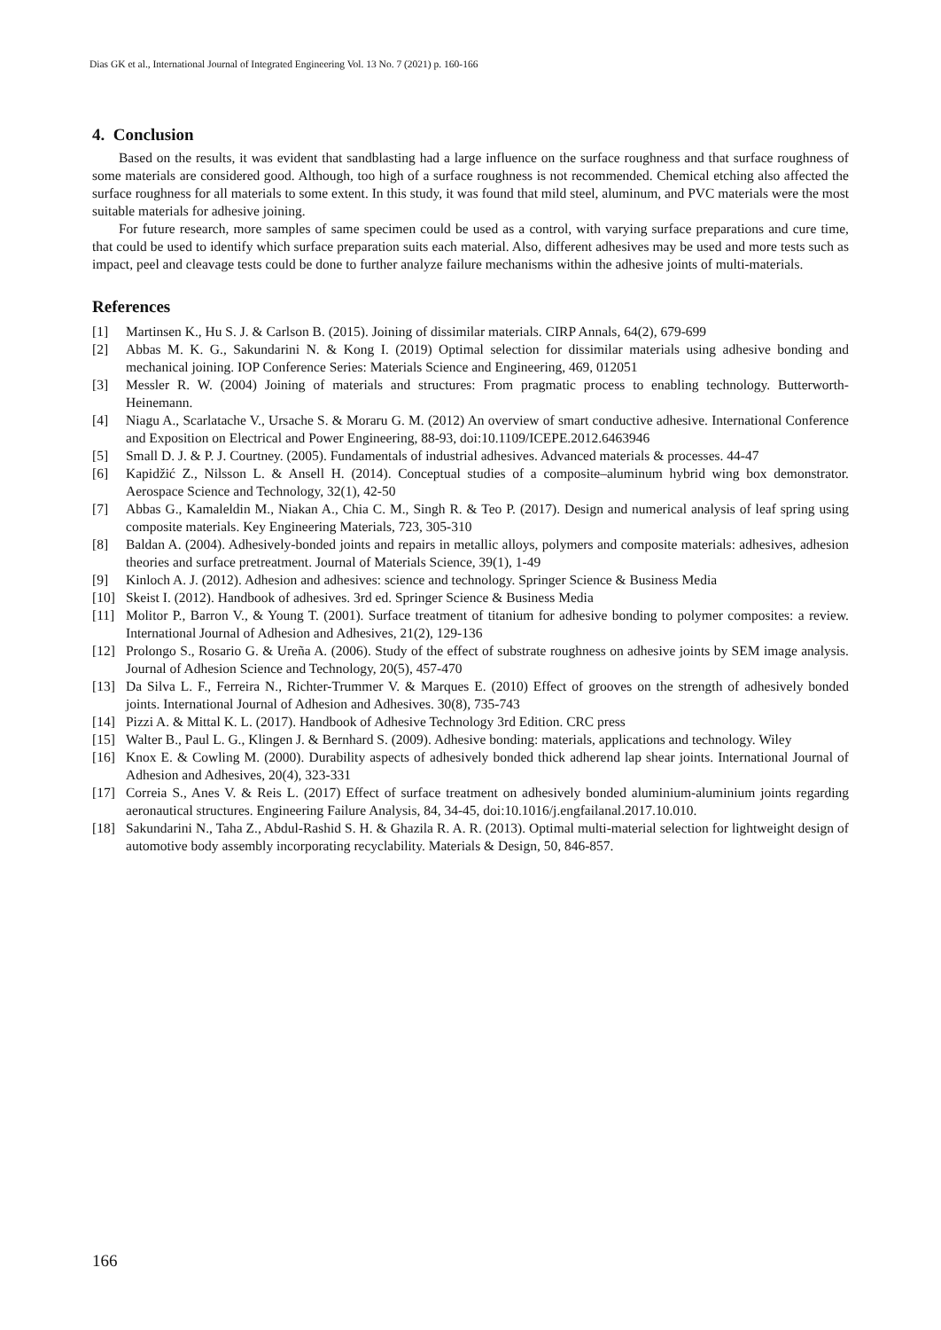Dias GK et al., International Journal of Integrated Engineering Vol. 13 No. 7 (2021) p. 160-166
4. Conclusion
Based on the results, it was evident that sandblasting had a large influence on the surface roughness and that surface roughness of some materials are considered good. Although, too high of a surface roughness is not recommended. Chemical etching also affected the surface roughness for all materials to some extent. In this study, it was found that mild steel, aluminum, and PVC materials were the most suitable materials for adhesive joining.
For future research, more samples of same specimen could be used as a control, with varying surface preparations and cure time, that could be used to identify which surface preparation suits each material. Also, different adhesives may be used and more tests such as impact, peel and cleavage tests could be done to further analyze failure mechanisms within the adhesive joints of multi-materials.
References
[1] Martinsen K., Hu S. J. & Carlson B. (2015). Joining of dissimilar materials. CIRP Annals, 64(2), 679-699
[2] Abbas M. K. G., Sakundarini N. & Kong I. (2019) Optimal selection for dissimilar materials using adhesive bonding and mechanical joining. IOP Conference Series: Materials Science and Engineering, 469, 012051
[3] Messler R. W. (2004) Joining of materials and structures: From pragmatic process to enabling technology. Butterworth-Heinemann.
[4] Niagu A., Scarlatache V., Ursache S. & Moraru G. M. (2012) An overview of smart conductive adhesive. International Conference and Exposition on Electrical and Power Engineering, 88-93, doi:10.1109/ICEPE.2012.6463946
[5] Small D. J. & P. J. Courtney. (2005). Fundamentals of industrial adhesives. Advanced materials & processes. 44-47
[6] Kapidžić Z., Nilsson L. & Ansell H. (2014). Conceptual studies of a composite–aluminum hybrid wing box demonstrator. Aerospace Science and Technology, 32(1), 42-50
[7] Abbas G., Kamaleldin M., Niakan A., Chia C. M., Singh R. & Teo P. (2017). Design and numerical analysis of leaf spring using composite materials. Key Engineering Materials, 723, 305-310
[8] Baldan A. (2004). Adhesively-bonded joints and repairs in metallic alloys, polymers and composite materials: adhesives, adhesion theories and surface pretreatment. Journal of Materials Science, 39(1), 1-49
[9] Kinloch A. J. (2012). Adhesion and adhesives: science and technology. Springer Science & Business Media
[10] Skeist I. (2012). Handbook of adhesives. 3rd ed. Springer Science & Business Media
[11] Molitor P., Barron V., & Young T. (2001). Surface treatment of titanium for adhesive bonding to polymer composites: a review. International Journal of Adhesion and Adhesives, 21(2), 129-136
[12] Prolongo S., Rosario G. & Ureña A. (2006). Study of the effect of substrate roughness on adhesive joints by SEM image analysis. Journal of Adhesion Science and Technology, 20(5), 457-470
[13] Da Silva L. F., Ferreira N., Richter-Trummer V. & Marques E. (2010) Effect of grooves on the strength of adhesively bonded joints. International Journal of Adhesion and Adhesives. 30(8), 735-743
[14] Pizzi A. & Mittal K. L. (2017). Handbook of Adhesive Technology 3rd Edition. CRC press
[15] Walter B., Paul L. G., Klingen J. & Bernhard S. (2009). Adhesive bonding: materials, applications and technology. Wiley
[16] Knox E. & Cowling M. (2000). Durability aspects of adhesively bonded thick adherend lap shear joints. International Journal of Adhesion and Adhesives, 20(4), 323-331
[17] Correia S., Anes V. & Reis L. (2017) Effect of surface treatment on adhesively bonded aluminium-aluminium joints regarding aeronautical structures. Engineering Failure Analysis, 84, 34-45, doi:10.1016/j.engfailanal.2017.10.010.
[18] Sakundarini N., Taha Z., Abdul-Rashid S. H. & Ghazila R. A. R. (2013). Optimal multi-material selection for lightweight design of automotive body assembly incorporating recyclability. Materials & Design, 50, 846-857.
166